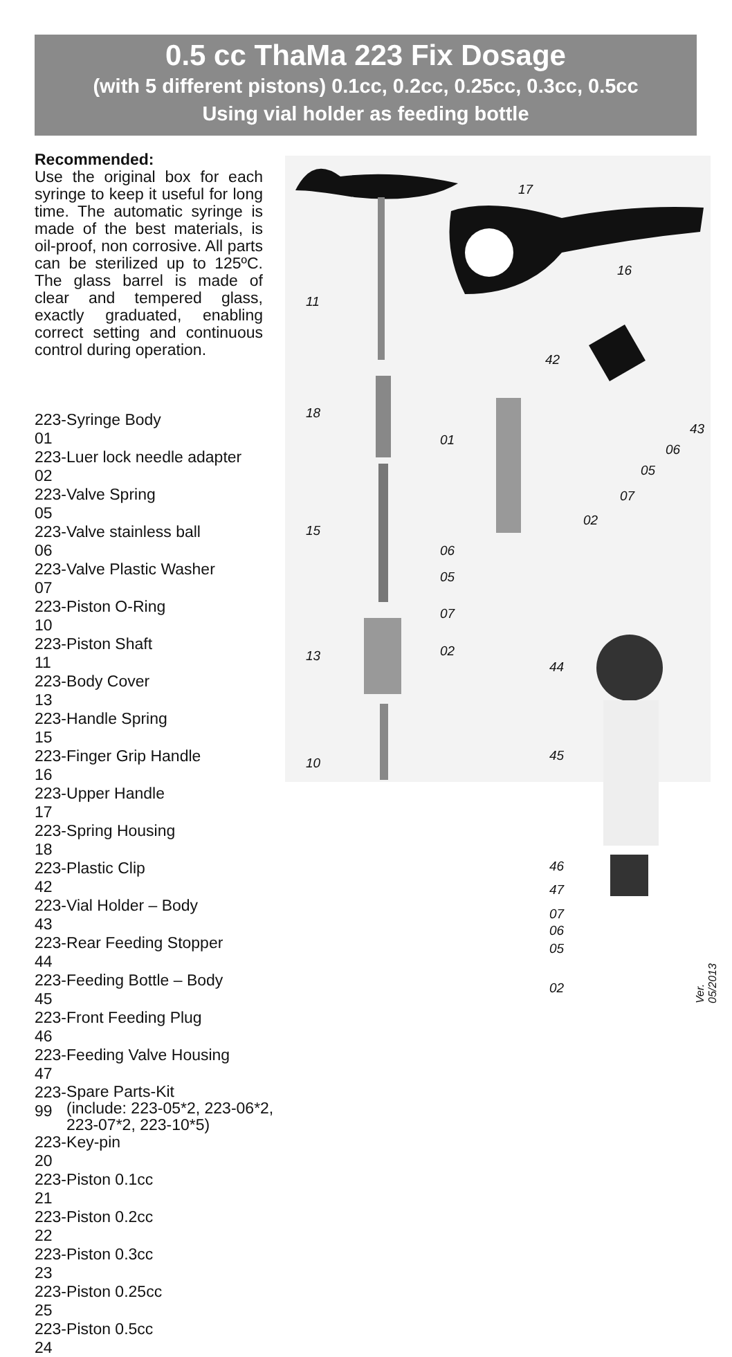0.5 cc ThaMa 223 Fix Dosage
(with 5 different pistons) 0.1cc, 0.2cc, 0.25cc, 0.3cc, 0.5cc
Using vial holder as feeding bottle
Recommended:
Use the original box for each syringe to keep it useful for long time. The automatic syringe is made of the best materials, is oil-proof, non corrosive. All parts can be sterilized up to 125ºC. The glass barrel is made of clear and tempered glass, exactly graduated, enabling correct setting and continuous control during operation.
| 223-01 | Syringe Body |
| 223-02 | Luer lock needle adapter |
| 223-05 | Valve Spring |
| 223-06 | Valve stainless ball |
| 223-07 | Valve Plastic Washer |
| 223-10 | Piston O-Ring |
| 223-11 | Piston Shaft |
| 223-13 | Body Cover |
| 223-15 | Handle Spring |
| 223-16 | Finger Grip Handle |
| 223-17 | Upper Handle |
| 223-18 | Spring Housing |
| 223-42 | Plastic Clip |
| 223-43 | Vial Holder – Body |
| 223-44 | Rear Feeding Stopper |
| 223-45 | Feeding Bottle – Body |
| 223-46 | Front Feeding Plug |
| 223-47 | Feeding Valve Housing |
| 223-99 | Spare Parts-Kit (include: 223-05*2, 223-06*2, 223-07*2, 223-10*5) |
| 223-20 | Key-pin |
| 223-21 | Piston 0.1cc |
| 223-22 | Piston 0.2cc |
| 223-23 | Piston 0.3cc |
| 223-25 | Piston 0.25cc |
| 223-24 | Piston 0.5cc |
17
16
11
42
18
43
01
06
05
07
02
15
06
05
07
13 02
44
45
10
46
47
07
06
05
02
Ver. 05/2013